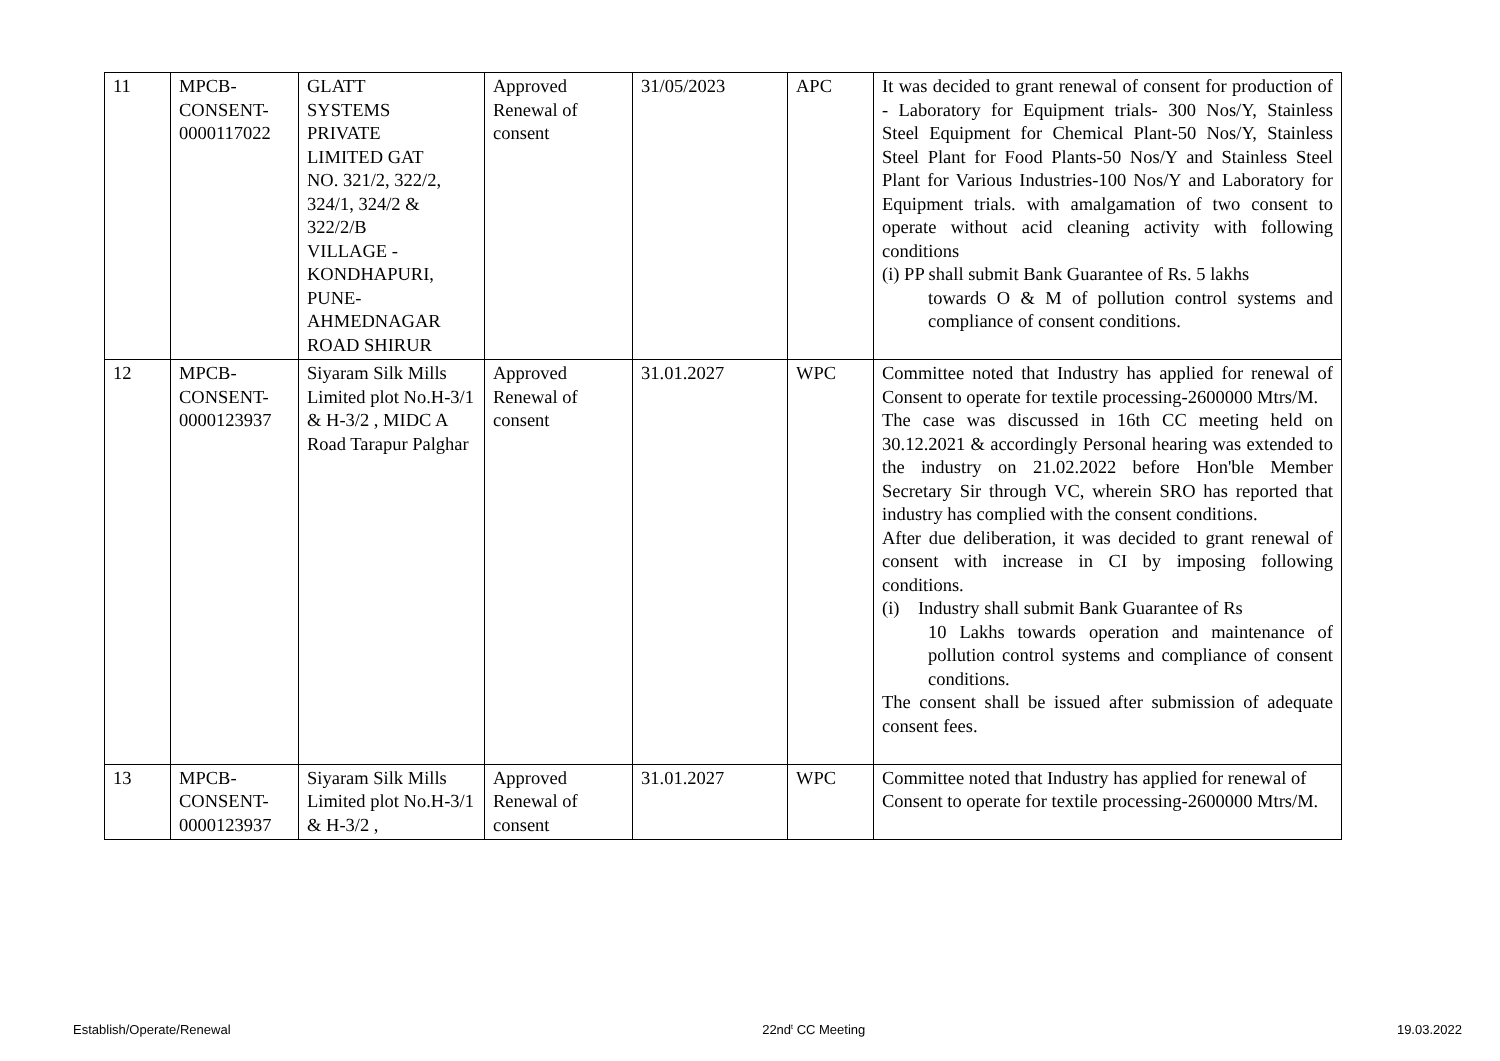| 11 | MPCB- CONSENT- 0000117022 | GLATT SYSTEMS PRIVATE LIMITED GAT NO. 321/2, 322/2, 324/1, 324/2 & 322/2/B VILLAGE - KONDHAPURI, PUNE- AHMEDNAGAR ROAD SHIRUR | Approved Renewal of consent | 31/05/2023 | APC | It was decided to grant renewal of consent for production of - Laboratory for Equipment trials- 300 Nos/Y, Stainless Steel Equipment for Chemical Plant-50 Nos/Y, Stainless Steel Plant for Food Plants-50 Nos/Y and Stainless Steel Plant for Various Industries-100 Nos/Y and Laboratory for Equipment trials. with amalgamation of two consent to operate without acid cleaning activity with following conditions (i) PP shall submit Bank Guarantee of Rs. 5 lakhs towards O & M of pollution control systems and compliance of consent conditions. |
| 12 | MPCB- CONSENT- 0000123937 | Siyaram Silk Mills Limited plot No.H-3/1 & H-3/2 , MIDC A Road Tarapur Palghar | Approved Renewal of consent | 31.01.2027 | WPC | Committee noted that Industry has applied for renewal of Consent to operate for textile processing-2600000 Mtrs/M. The case was discussed in 16th CC meeting held on 30.12.2021 & accordingly Personal hearing was extended to the industry on 21.02.2022 before Hon'ble Member Secretary Sir through VC, wherein SRO has reported that industry has complied with the consent conditions. After due deliberation, it was decided to grant renewal of consent with increase in CI by imposing following conditions. (i) Industry shall submit Bank Guarantee of Rs 10 Lakhs towards operation and maintenance of pollution control systems and compliance of consent conditions. The consent shall be issued after submission of adequate consent fees. |
| 13 | MPCB- CONSENT- 0000123937 | Siyaram Silk Mills Limited plot No.H-3/1 & H-3/2 , | Approved Renewal of consent | 31.01.2027 | WPC | Committee noted that Industry has applied for renewal of Consent to operate for textile processing-2600000 Mtrs/M. |
Establish/Operate/Renewal 22nd<sup>t</sup> CC Meeting 19.03.2022